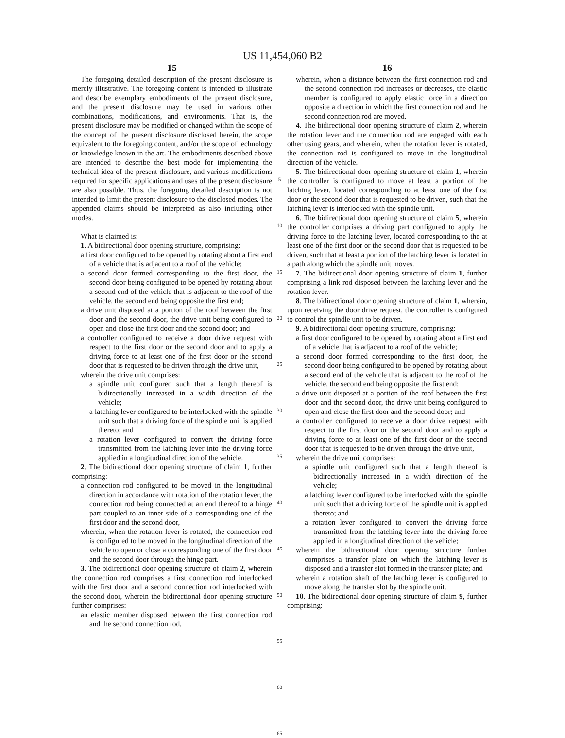US 11,454,060 B2
15
The foregoing detailed description of the present disclosure is merely illustrative. The foregoing content is intended to illustrate and describe exemplary embodiments of the present disclosure, and the present disclosure may be used in various other combinations, modifications, and environments. That is, the present disclosure may be modified or changed within the scope of the concept of the present disclosure disclosed herein, the scope equivalent to the foregoing content, and/or the scope of technology or knowledge known in the art. The embodiments described above are intended to describe the best mode for implementing the technical idea of the present disclosure, and various modifications required for specific applications and uses of the present disclosure are also possible. Thus, the foregoing detailed description is not intended to limit the present disclosure to the disclosed modes. The appended claims should be interpreted as also including other modes.
What is claimed is:
1. A bidirectional door opening structure, comprising:
a first door configured to be opened by rotating about a first end of a vehicle that is adjacent to a roof of the vehicle;
a second door formed corresponding to the first door, the second door being configured to be opened by rotating about a second end of the vehicle that is adjacent to the roof of the vehicle, the second end being opposite the first end;
a drive unit disposed at a portion of the roof between the first door and the second door, the drive unit being configured to open and close the first door and the second door; and
a controller configured to receive a door drive request with respect to the first door or the second door and to apply a driving force to at least one of the first door or the second door that is requested to be driven through the drive unit,
wherein the drive unit comprises:
a spindle unit configured such that a length thereof is bidirectionally increased in a width direction of the vehicle;
a latching lever configured to be interlocked with the spindle unit such that a driving force of the spindle unit is applied thereto; and
a rotation lever configured to convert the driving force transmitted from the latching lever into the driving force applied in a longitudinal direction of the vehicle.
2. The bidirectional door opening structure of claim 1, further comprising:
a connection rod configured to be moved in the longitudinal direction in accordance with rotation of the rotation lever, the connection rod being connected at an end thereof to a hinge part coupled to an inner side of a corresponding one of the first door and the second door,
wherein, when the rotation lever is rotated, the connection rod is configured to be moved in the longitudinal direction of the vehicle to open or close a corresponding one of the first door and the second door through the hinge part.
3. The bidirectional door opening structure of claim 2, wherein the connection rod comprises a first connection rod interlocked with the first door and a second connection rod interlocked with the second door, wherein the bidirectional door opening structure further comprises:
an elastic member disposed between the first connection rod and the second connection rod,
5
10
15
20
25
30
35
40
45
50
55
60
65
16
wherein, when a distance between the first connection rod and the second connection rod increases or decreases, the elastic member is configured to apply elastic force in a direction opposite a direction in which the first connection rod and the second connection rod are moved.
4. The bidirectional door opening structure of claim 2, wherein the rotation lever and the connection rod are engaged with each other using gears, and wherein, when the rotation lever is rotated, the connection rod is configured to move in the longitudinal direction of the vehicle.
5. The bidirectional door opening structure of claim 1, wherein the controller is configured to move at least a portion of the latching lever, located corresponding to at least one of the first door or the second door that is requested to be driven, such that the latching lever is interlocked with the spindle unit.
6. The bidirectional door opening structure of claim 5, wherein the controller comprises a driving part configured to apply the driving force to the latching lever, located corresponding to the at least one of the first door or the second door that is requested to be driven, such that at least a portion of the latching lever is located in a path along which the spindle unit moves.
7. The bidirectional door opening structure of claim 1, further comprising a link rod disposed between the latching lever and the rotation lever.
8. The bidirectional door opening structure of claim 1, wherein, upon receiving the door drive request, the controller is configured to control the spindle unit to be driven.
9. A bidirectional door opening structure, comprising:
a first door configured to be opened by rotating about a first end of a vehicle that is adjacent to a roof of the vehicle;
a second door formed corresponding to the first door, the second door being configured to be opened by rotating about a second end of the vehicle that is adjacent to the roof of the vehicle, the second end being opposite the first end;
a drive unit disposed at a portion of the roof between the first door and the second door, the drive unit being configured to open and close the first door and the second door; and
a controller configured to receive a door drive request with respect to the first door or the second door and to apply a driving force to at least one of the first door or the second door that is requested to be driven through the drive unit,
wherein the drive unit comprises:
a spindle unit configured such that a length thereof is bidirectionally increased in a width direction of the vehicle;
a latching lever configured to be interlocked with the spindle unit such that a driving force of the spindle unit is applied thereto; and
a rotation lever configured to convert the driving force transmitted from the latching lever into the driving force applied in a longitudinal direction of the vehicle;
wherein the bidirectional door opening structure further comprises a transfer plate on which the latching lever is disposed and a transfer slot formed in the transfer plate; and
wherein a rotation shaft of the latching lever is configured to move along the transfer slot by the spindle unit.
10. The bidirectional door opening structure of claim 9, further comprising: